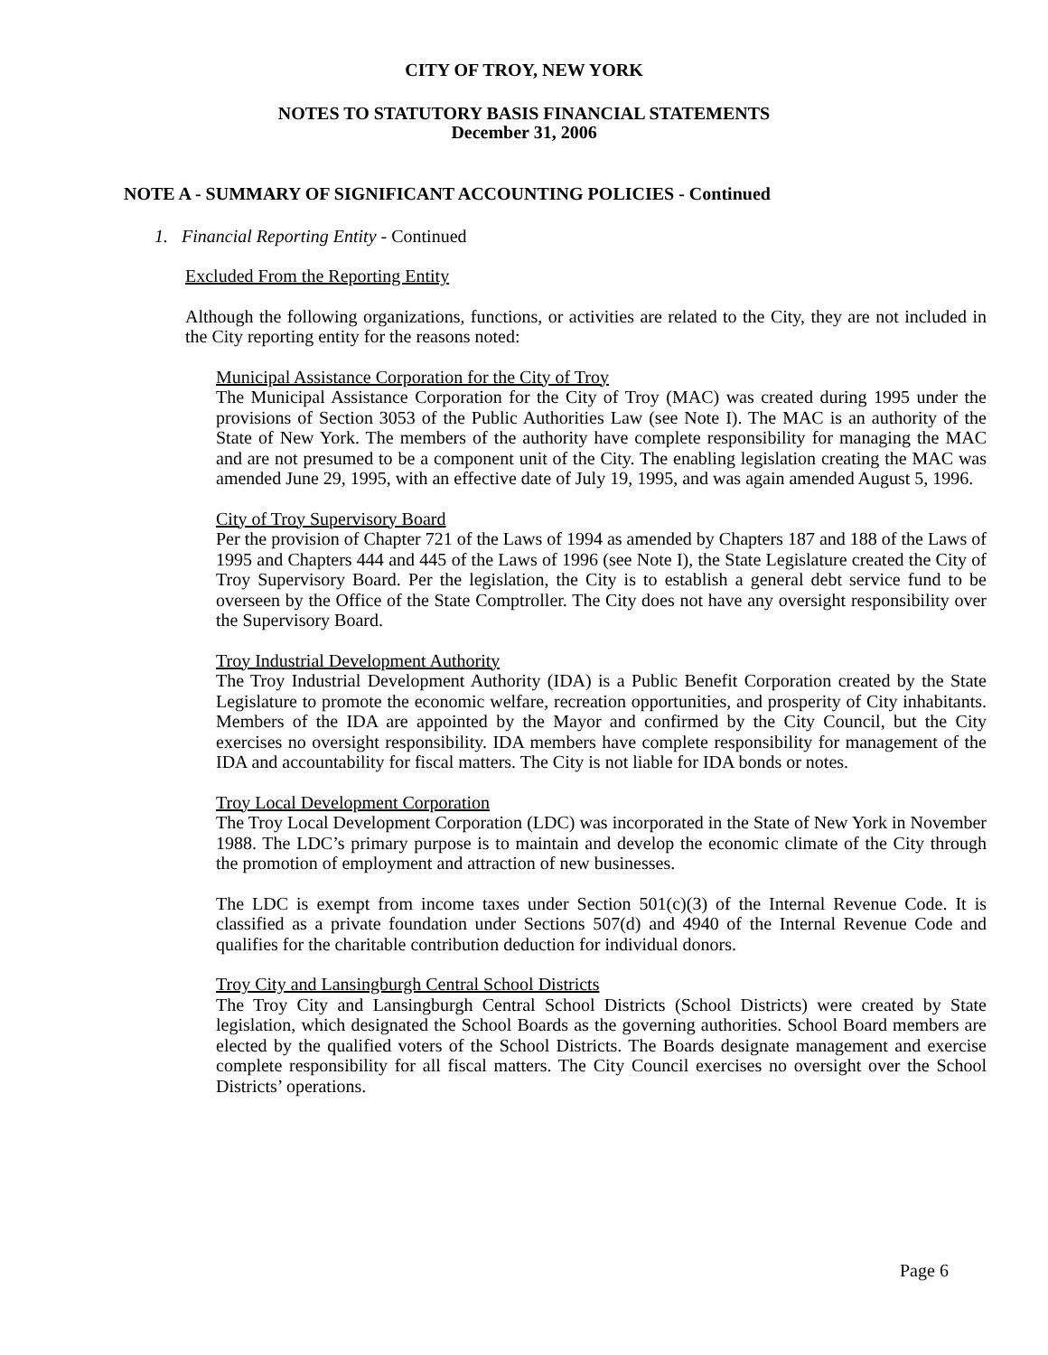CITY OF TROY, NEW YORK
NOTES TO STATUTORY BASIS FINANCIAL STATEMENTS
December 31, 2006
NOTE A - SUMMARY OF SIGNIFICANT ACCOUNTING POLICIES - Continued
1. Financial Reporting Entity - Continued
Excluded From the Reporting Entity
Although the following organizations, functions, or activities are related to the City, they are not included in the City reporting entity for the reasons noted:
Municipal Assistance Corporation for the City of Troy
The Municipal Assistance Corporation for the City of Troy (MAC) was created during 1995 under the provisions of Section 3053 of the Public Authorities Law (see Note I). The MAC is an authority of the State of New York. The members of the authority have complete responsibility for managing the MAC and are not presumed to be a component unit of the City. The enabling legislation creating the MAC was amended June 29, 1995, with an effective date of July 19, 1995, and was again amended August 5, 1996.
City of Troy Supervisory Board
Per the provision of Chapter 721 of the Laws of 1994 as amended by Chapters 187 and 188 of the Laws of 1995 and Chapters 444 and 445 of the Laws of 1996 (see Note I), the State Legislature created the City of Troy Supervisory Board. Per the legislation, the City is to establish a general debt service fund to be overseen by the Office of the State Comptroller. The City does not have any oversight responsibility over the Supervisory Board.
Troy Industrial Development Authority
The Troy Industrial Development Authority (IDA) is a Public Benefit Corporation created by the State Legislature to promote the economic welfare, recreation opportunities, and prosperity of City inhabitants. Members of the IDA are appointed by the Mayor and confirmed by the City Council, but the City exercises no oversight responsibility. IDA members have complete responsibility for management of the IDA and accountability for fiscal matters. The City is not liable for IDA bonds or notes.
Troy Local Development Corporation
The Troy Local Development Corporation (LDC) was incorporated in the State of New York in November 1988. The LDC’s primary purpose is to maintain and develop the economic climate of the City through the promotion of employment and attraction of new businesses.
The LDC is exempt from income taxes under Section 501(c)(3) of the Internal Revenue Code. It is classified as a private foundation under Sections 507(d) and 4940 of the Internal Revenue Code and qualifies for the charitable contribution deduction for individual donors.
Troy City and Lansingburgh Central School Districts
The Troy City and Lansingburgh Central School Districts (School Districts) were created by State legislation, which designated the School Boards as the governing authorities. School Board members are elected by the qualified voters of the School Districts. The Boards designate management and exercise complete responsibility for all fiscal matters. The City Council exercises no oversight over the School Districts’ operations.
Page 6